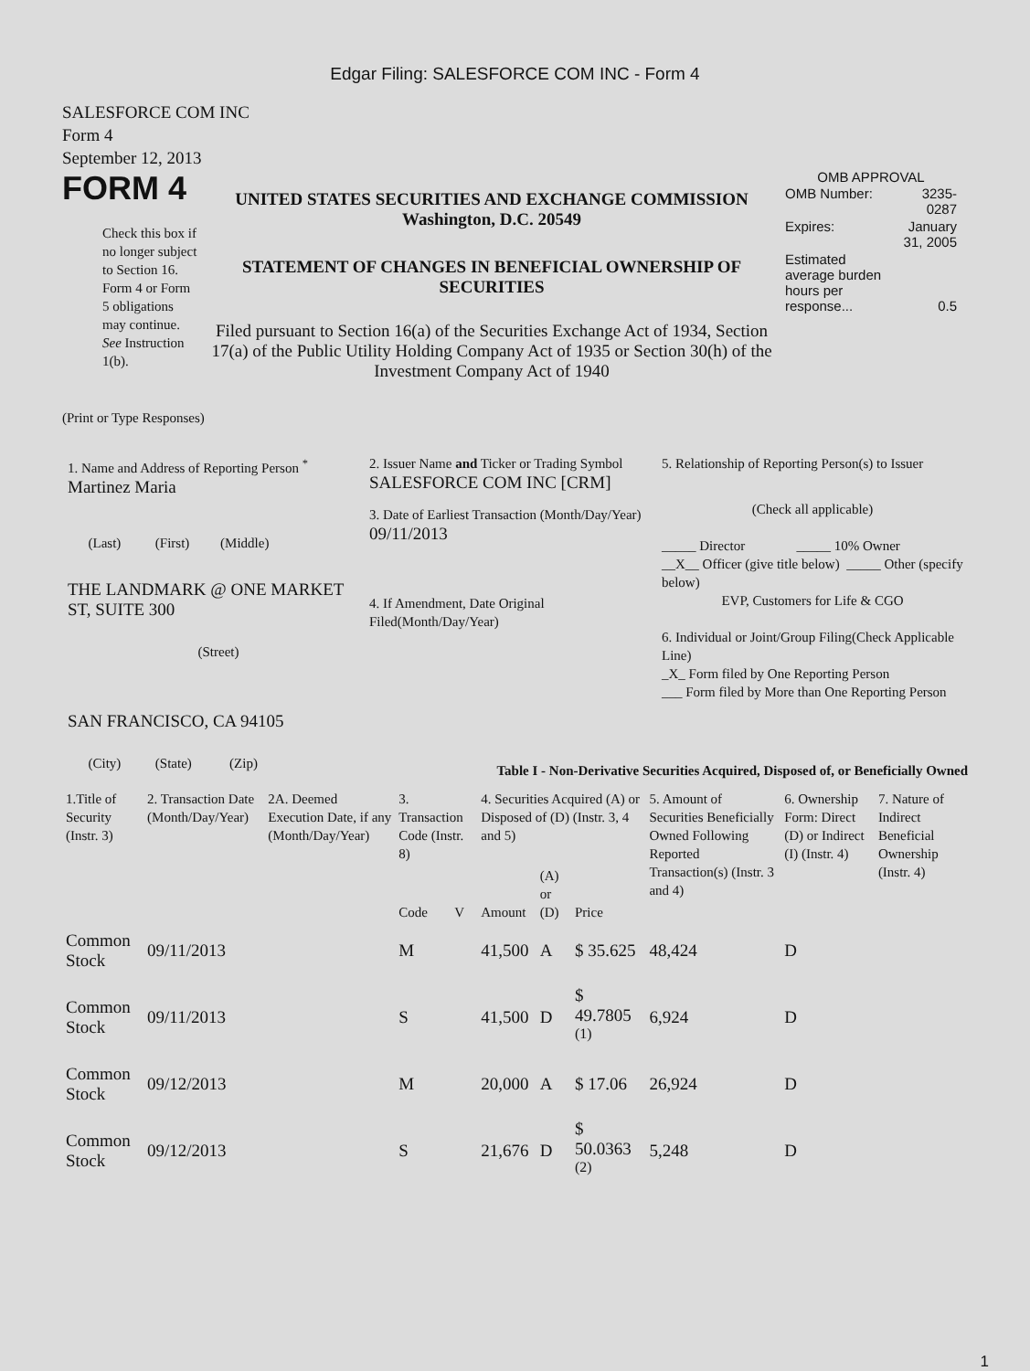Edgar Filing: SALESFORCE COM INC - Form 4
SALESFORCE COM INC
Form 4
September 12, 2013
FORM 4
Check this box if no longer subject to Section 16. Form 4 or Form 5 obligations may continue. See Instruction 1(b).
UNITED STATES SECURITIES AND EXCHANGE COMMISSION
Washington, D.C. 20549
STATEMENT OF CHANGES IN BENEFICIAL OWNERSHIP OF SECURITIES
Filed pursuant to Section 16(a) of the Securities Exchange Act of 1934, Section 17(a) of the Public Utility Holding Company Act of 1935 or Section 30(h) of the Investment Company Act of 1940
OMB APPROVAL
| OMB Number: | 3235-0287 |
| Expires: | January 31, 2005 |
| Estimated average burden hours per response... | 0.5 |
(Print or Type Responses)
1. Name and Address of Reporting Person <sup>*</sup>
Martinez Maria
(Last) (First) (Middle)
THE LANDMARK @ ONE MARKET ST, SUITE 300
(Street)
SAN FRANCISCO, CA 94105
(City) (State) (Zip)
2. Issuer Name and Ticker or Trading Symbol
SALESFORCE COM INC [CRM]
3. Date of Earliest Transaction (Month/Day/Year)
09/11/2013
4. If Amendment, Date Original Filed(Month/Day/Year)
5. Relationship of Reporting Person(s) to Issuer
(Check all applicable)
_____ Director _____ 10% Owner
__X__ Officer (give title below) _____ Other (specify below)
EVP, Customers for Life & CGO
6. Individual or Joint/Group Filing(Check Applicable Line)
_X_ Form filed by One Reporting Person
___ Form filed by More than One Reporting Person
Table I - Non-Derivative Securities Acquired, Disposed of, or Beneficially Owned
| 1.Title of Security (Instr. 3) | 2. Transaction Date (Month/Day/Year) | 2A. Deemed Execution Date, if any (Month/Day/Year) | 3. Transaction Code (Instr. 8) | | 4. Securities Acquired (A) or Disposed of (D) (Instr. 3, 4 and 5) | | | 5. Amount of Securities Beneficially Owned Following Reported Transaction(s) (Instr. 3 and 4) | 6. Ownership Form: Direct (D) or Indirect (I) (Instr. 4) | 7. Nature of Indirect Beneficial Ownership (Instr. 4) |
| --- | --- | --- | --- | --- | --- | --- | --- | --- | --- | --- |
| | | | Code | V | Amount | (A) or (D) | Price | | | |
| Common Stock | 09/11/2013 | | M | | 41,500 | A | $ 35.625 | 48,424 | D | |
| Common Stock | 09/11/2013 | | S | | 41,500 | D | $ 49.7805 <sup>(1)</sup> | 6,924 | D | |
| Common Stock | 09/12/2013 | | M | | 20,000 | A | $ 17.06 | 26,924 | D | |
| Common Stock | 09/12/2013 | | S | | 21,676 | D | $ 50.0363 <sup>(2)</sup> | 5,248 | D | |
1